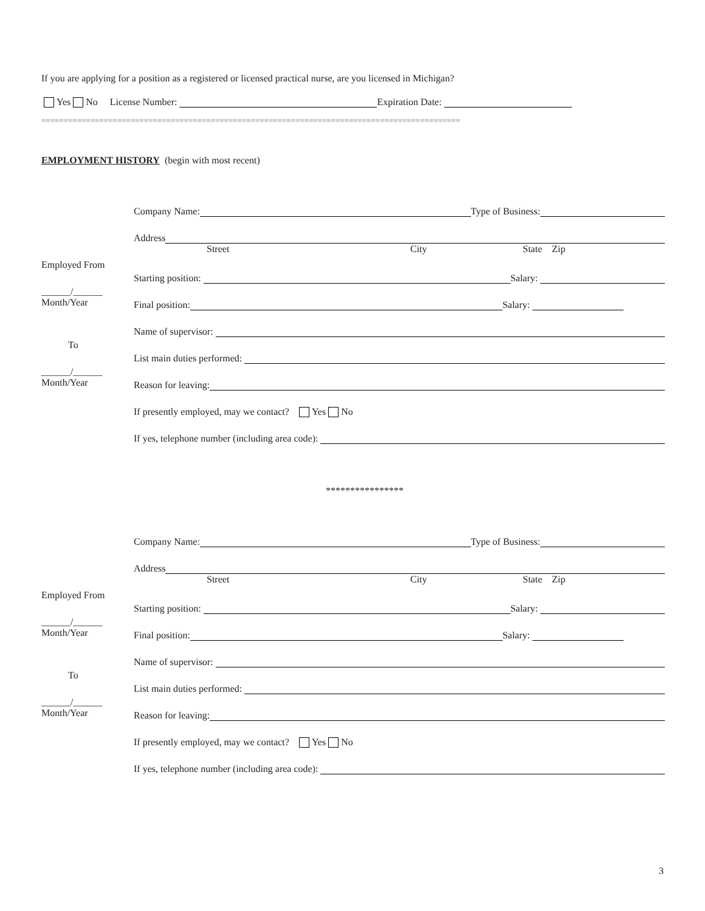If you are applying for a position as a registered or licensed practical nurse, are you licensed in Michigan?
Yes No License Number: Expiration Date:
==============================================================================================
EMPLOYMENT HISTORY (begin with most recent)
Employed From
______/______
Month/Year
To
______/______
Month/Year
Company Name: Type of Business:
Address
Street City State Zip
Starting position: Salary:
Final position: Salary:
Name of supervisor:
List main duties performed:
Reason for leaving:
If presently employed, may we contact? Yes No
If yes, telephone number (including area code):
****************
Employed From
______/______
Month/Year
To
______/______
Month/Year
Company Name: Type of Business:
Address
Street City State Zip
Starting position: Salary:
Final position: Salary:
Name of supervisor:
List main duties performed:
Reason for leaving:
If presently employed, may we contact? Yes No
If yes, telephone number (including area code):
3